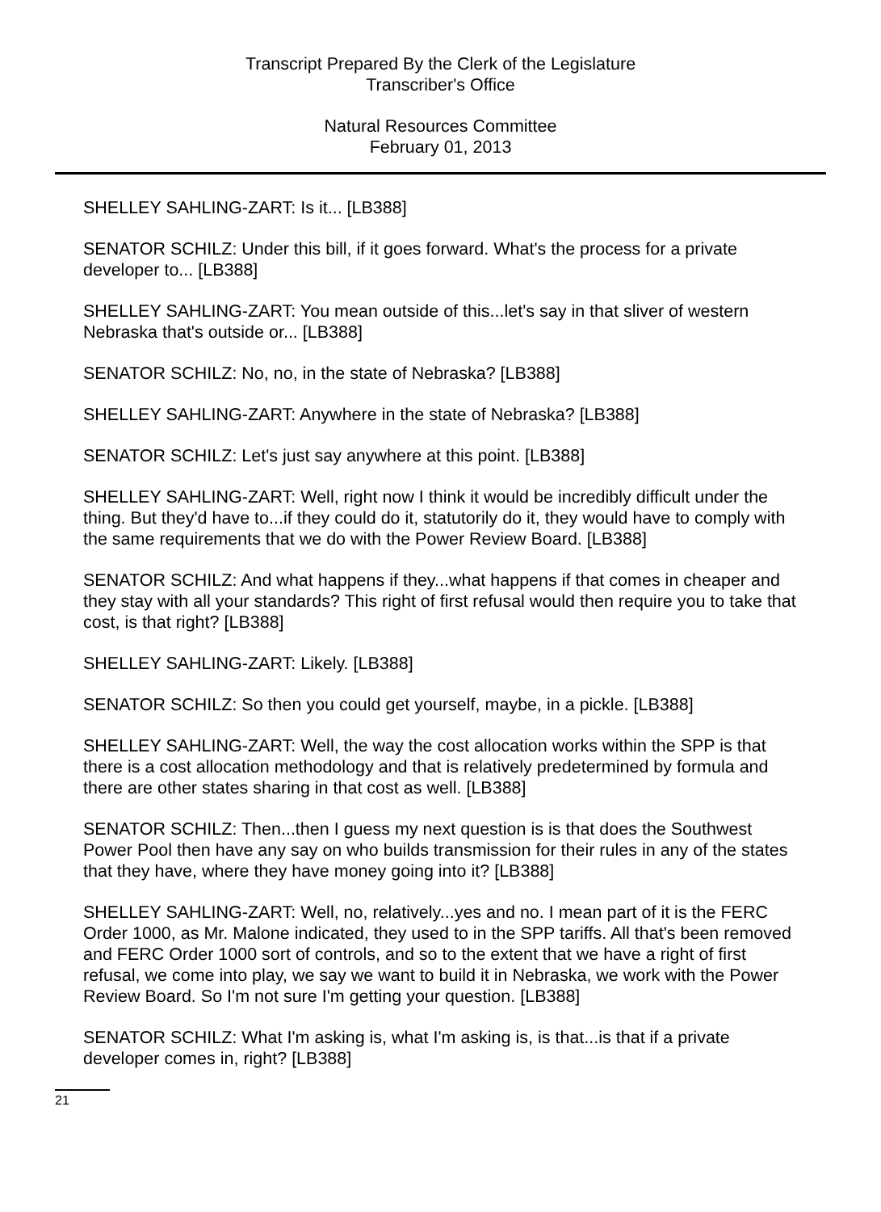Transcript Prepared By the Clerk of the Legislature
Transcriber's Office
Natural Resources Committee
February 01, 2013
SHELLEY SAHLING-ZART: Is it... [LB388]
SENATOR SCHILZ: Under this bill, if it goes forward. What's the process for a private developer to... [LB388]
SHELLEY SAHLING-ZART: You mean outside of this...let's say in that sliver of western Nebraska that's outside or... [LB388]
SENATOR SCHILZ: No, no, in the state of Nebraska? [LB388]
SHELLEY SAHLING-ZART: Anywhere in the state of Nebraska? [LB388]
SENATOR SCHILZ: Let's just say anywhere at this point. [LB388]
SHELLEY SAHLING-ZART: Well, right now I think it would be incredibly difficult under the thing. But they'd have to...if they could do it, statutorily do it, they would have to comply with the same requirements that we do with the Power Review Board. [LB388]
SENATOR SCHILZ: And what happens if they...what happens if that comes in cheaper and they stay with all your standards? This right of first refusal would then require you to take that cost, is that right? [LB388]
SHELLEY SAHLING-ZART: Likely. [LB388]
SENATOR SCHILZ: So then you could get yourself, maybe, in a pickle. [LB388]
SHELLEY SAHLING-ZART: Well, the way the cost allocation works within the SPP is that there is a cost allocation methodology and that is relatively predetermined by formula and there are other states sharing in that cost as well. [LB388]
SENATOR SCHILZ: Then...then I guess my next question is is that does the Southwest Power Pool then have any say on who builds transmission for their rules in any of the states that they have, where they have money going into it? [LB388]
SHELLEY SAHLING-ZART: Well, no, relatively...yes and no. I mean part of it is the FERC Order 1000, as Mr. Malone indicated, they used to in the SPP tariffs. All that's been removed and FERC Order 1000 sort of controls, and so to the extent that we have a right of first refusal, we come into play, we say we want to build it in Nebraska, we work with the Power Review Board. So I'm not sure I'm getting your question. [LB388]
SENATOR SCHILZ: What I'm asking is, what I'm asking is, is that...is that if a private developer comes in, right? [LB388]
21